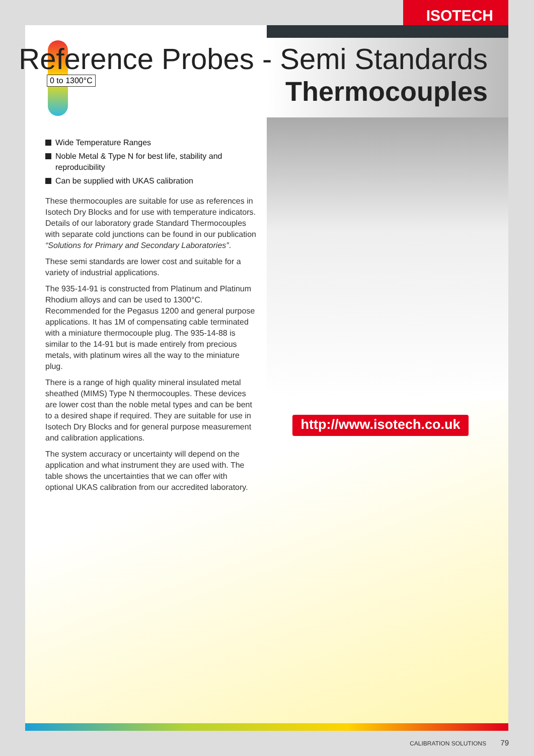ISOTECH
0 to 1300°C
Reference Probes - Semi Standards
Thermocouples
Wide Temperature Ranges
Noble Metal & Type N for best life, stability and reproducibility
Can be supplied with UKAS calibration
These thermocouples are suitable for use as references in Isotech Dry Blocks and for use with temperature indicators. Details of our laboratory grade Standard Thermocouples with separate cold junctions can be found in our publication “Solutions for Primary and Secondary Laboratories”.
These semi standards are lower cost and suitable for a variety of industrial applications.
The 935-14-91 is constructed from Platinum and Platinum Rhodium alloys and can be used to 1300°C. Recommended for the Pegasus 1200 and general purpose applications. It has 1M of compensating cable terminated with a miniature thermocouple plug. The 935-14-88 is similar to the 14-91 but is made entirely from precious metals, with platinum wires all the way to the miniature plug.
There is a range of high quality mineral insulated metal sheathed (MIMS) Type N thermocouples. These devices are lower cost than the noble metal types and can be bent to a desired shape if required. They are suitable for use in Isotech Dry Blocks and for general purpose measurement and calibration applications.
The system accuracy or uncertainty will depend on the application and what instrument they are used with. The table shows the uncertainties that we can offer with optional UKAS calibration from our accredited laboratory.
http://www.isotech.co.uk
CALIBRATION SOLUTIONS 79